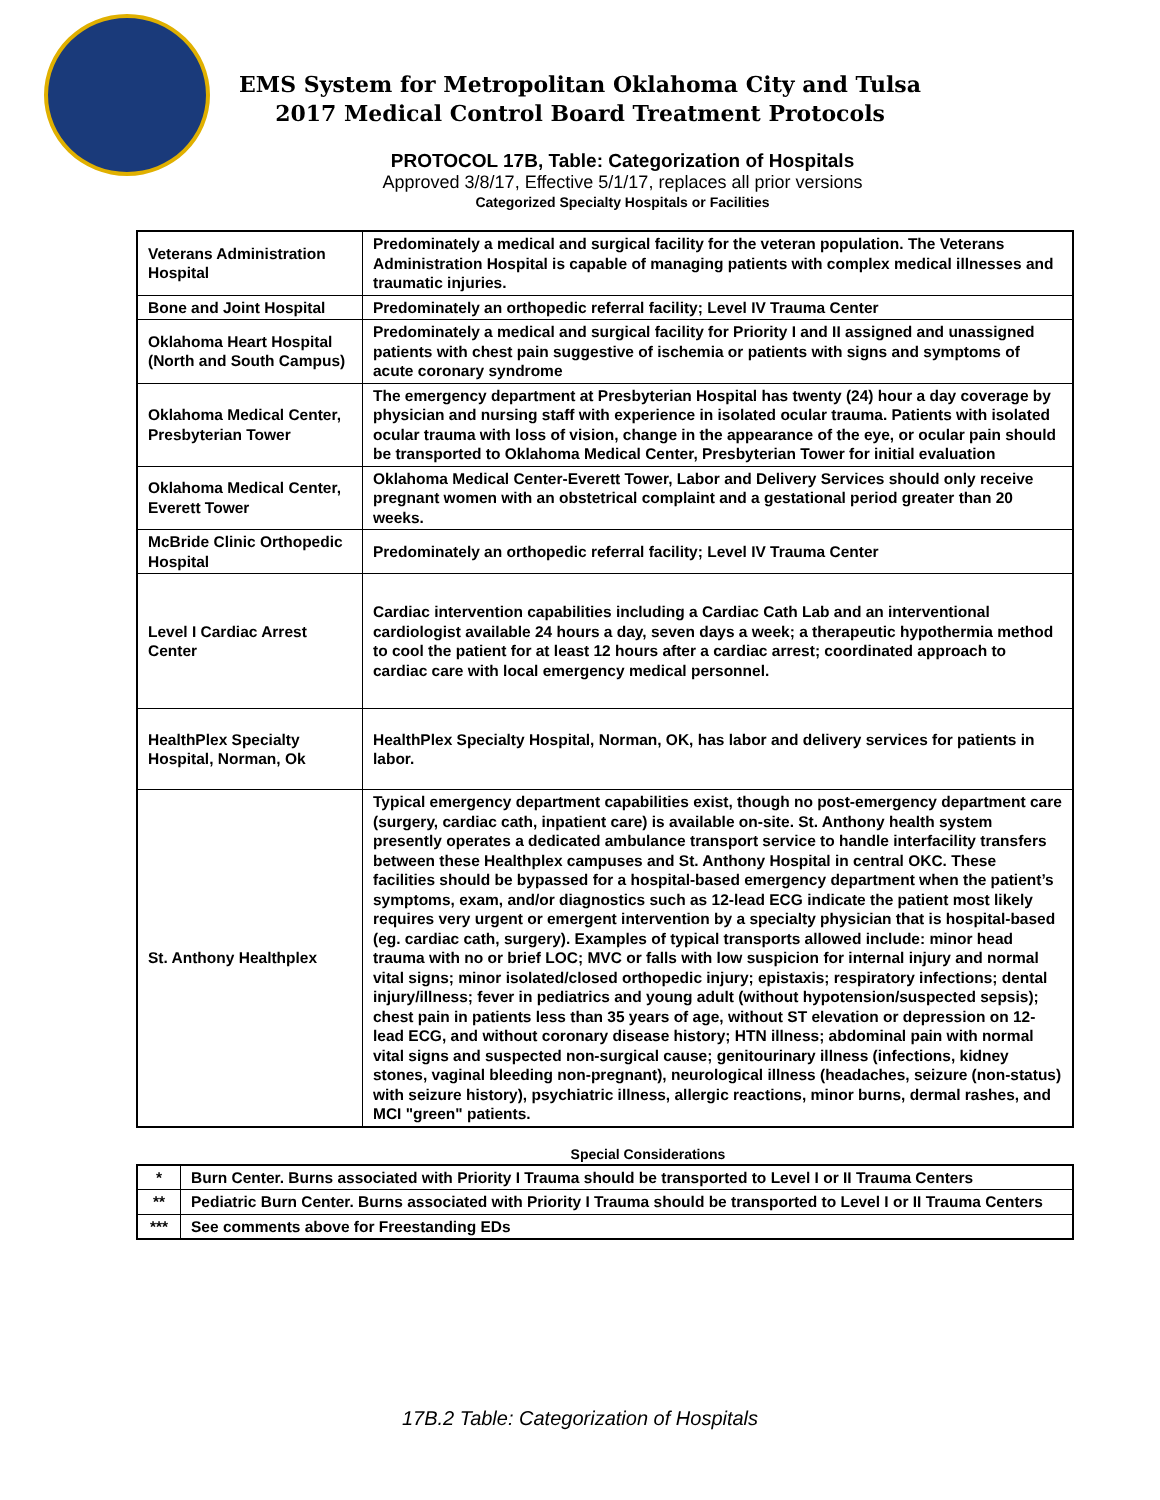EMS System for Metropolitan Oklahoma City and Tulsa
2017 Medical Control Board Treatment Protocols
PROTOCOL 17B, Table: Categorization of Hospitals
Approved 3/8/17, Effective 5/1/17, replaces all prior versions
Categorized Specialty Hospitals or Facilities
| Veterans Administration Hospital | Predominately a medical and surgical facility for the veteran population. The Veterans Administration Hospital is capable of managing patients with complex medical illnesses and traumatic injuries. |
| Bone and Joint Hospital | Predominately an orthopedic referral facility; Level IV Trauma Center |
| Oklahoma Heart Hospital (North and South Campus) | Predominately a medical and surgical facility for Priority I and II assigned and unassigned patients with chest pain suggestive of ischemia or patients with signs and symptoms of acute coronary syndrome |
| Oklahoma Medical Center, Presbyterian Tower | The emergency department at Presbyterian Hospital has twenty (24) hour a day coverage by physician and nursing staff with experience in isolated ocular trauma. Patients with isolated ocular trauma with loss of vision, change in the appearance of the eye, or ocular pain should be transported to Oklahoma Medical Center, Presbyterian Tower for initial evaluation |
| Oklahoma Medical Center, Everett Tower | Oklahoma Medical Center-Everett Tower, Labor and Delivery Services should only receive pregnant women with an obstetrical complaint and a gestational period greater than 20 weeks. |
| McBride Clinic Orthopedic Hospital | Predominately an orthopedic referral facility; Level IV Trauma Center |
| Level I Cardiac Arrest Center | Cardiac intervention capabilities including a Cardiac Cath Lab and an interventional cardiologist available 24 hours a day, seven days a week; a therapeutic hypothermia method to cool the patient for at least 12 hours after a cardiac arrest; coordinated approach to cardiac care with local emergency medical personnel. |
| HealthPlex Specialty Hospital, Norman, Ok | HealthPlex Specialty Hospital, Norman, OK, has labor and delivery services for patients in labor. |
| St. Anthony Healthplex | Typical emergency department capabilities exist, though no post-emergency department care (surgery, cardiac cath, inpatient care) is available on-site. St. Anthony health system presently operates a dedicated ambulance transport service to handle interfacility transfers between these Healthplex campuses and St. Anthony Hospital in central OKC. These facilities should be bypassed for a hospital-based emergency department when the patient’s symptoms, exam, and/or diagnostics such as 12-lead ECG indicate the patient most likely requires very urgent or emergent intervention by a specialty physician that is hospital-based (eg. cardiac cath, surgery). Examples of typical transports allowed include: minor head trauma with no or brief LOC; MVC or falls with low suspicion for internal injury and normal vital signs; minor isolated/closed orthopedic injury; epistaxis; respiratory infections; dental injury/illness; fever in pediatrics and young adult (without hypotension/suspected sepsis); chest pain in patients less than 35 years of age, without ST elevation or depression on 12-lead ECG, and without coronary disease history; HTN illness; abdominal pain with normal vital signs and suspected non-surgical cause; genitourinary illness (infections, kidney stones, vaginal bleeding non-pregnant), neurological illness (headaches, seizure (non-status) with seizure history), psychiatric illness, allergic reactions, minor burns, dermal rashes, and MCI "green" patients. |
Special Considerations
| * | Burn Center. Burns associated with Priority I Trauma should be transported to Level I or II Trauma Centers |
| ** | Pediatric Burn Center. Burns associated with Priority I Trauma should be transported to Level I or II Trauma Centers |
| *** | See comments above for Freestanding EDs |
17B.2 Table: Categorization of Hospitals